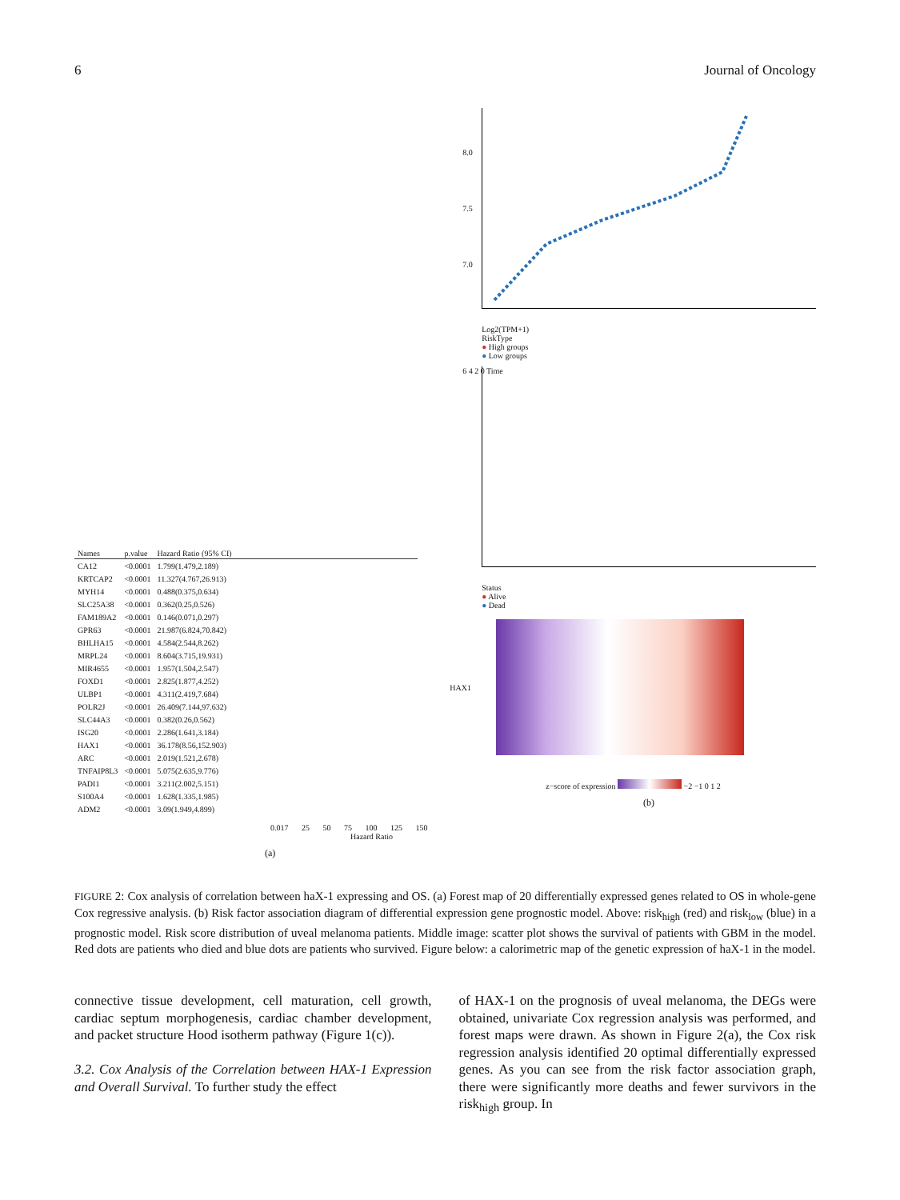6 Journal of Oncology
| Names | p.value | Hazard Ratio (95% CI) | |
| --- | --- | --- | --- |
| CA12 | <0.0001 | 1.799(1.479,2.189) | |
| KRTCAP2 | <0.0001 | 11.327(4.767,26.913) | |
| MYH14 | <0.0001 | 0.488(0.375,0.634) | |
| SLC25A38 | <0.0001 | 0.362(0.25,0.526) | |
| FAM189A2 | <0.0001 | 0.146(0.071,0.297) | |
| GPR63 | <0.0001 | 21.987(6.824,70.842) | |
| BHLHA15 | <0.0001 | 4.584(2.544,8.262) | |
| MRPL24 | <0.0001 | 8.604(3.715,19.931) | |
| MIR4655 | <0.0001 | 1.957(1.504,2.547) | |
| FOXD1 | <0.0001 | 2.825(1.877,4.252) | |
| ULBP1 | <0.0001 | 4.311(2.419,7.684) | |
| POLR2J | <0.0001 | 26.409(7.144,97.632) | |
| SLC44A3 | <0.0001 | 0.382(0.26,0.562) | |
| ISG20 | <0.0001 | 2.286(1.641,3.184) | |
| HAX1 | <0.0001 | 36.178(8.56,152.903) | |
| ARC | <0.0001 | 2.019(1.521,2.678) | |
| TNFAIP8L3 | <0.0001 | 5.075(2.635,9.776) | |
| PADI1 | <0.0001 | 3.211(2.002,5.151) | |
| S100A4 | <0.0001 | 1.628(1.335,1.985) | |
| ADM2 | <0.0001 | 3.09(1.949,4.899) | |
0.017 25 50 75 100 125 150
Hazard Ratio
(a)
8.0
7.5
7.0
Log2(TPM+1)
RiskType
● High groups
● Low groups
6 4 2 0 Time
Status
● Alive
● Dead
HAX1
z−score of expression −2 −1 0 1 2
(b)
FIGURE 2: Cox analysis of correlation between haX-1 expressing and OS. (a) Forest map of 20 differentially expressed genes related to OS in whole-gene Cox regressive analysis. (b) Risk factor association diagram of differential expression gene prognostic model. Above: risk<sub>high</sub> (red) and risk<sub>low</sub> (blue) in a prognostic model. Risk score distribution of uveal melanoma patients. Middle image: scatter plot shows the survival of patients with GBM in the model. Red dots are patients who died and blue dots are patients who survived. Figure below: a calorimetric map of the genetic expression of haX-1 in the model.
connective tissue development, cell maturation, cell growth, cardiac septum morphogenesis, cardiac chamber development, and packet structure Hood isotherm pathway (Figure 1(c)).
3.2. Cox Analysis of the Correlation between HAX-1 Expression and Overall Survival. To further study the effect
of HAX-1 on the prognosis of uveal melanoma, the DEGs were obtained, univariate Cox regression analysis was performed, and forest maps were drawn. As shown in Figure 2(a), the Cox risk regression analysis identified 20 optimal differentially expressed genes. As you can see from the risk factor association graph, there were significantly more deaths and fewer survivors in the risk<sub>high</sub> group. In